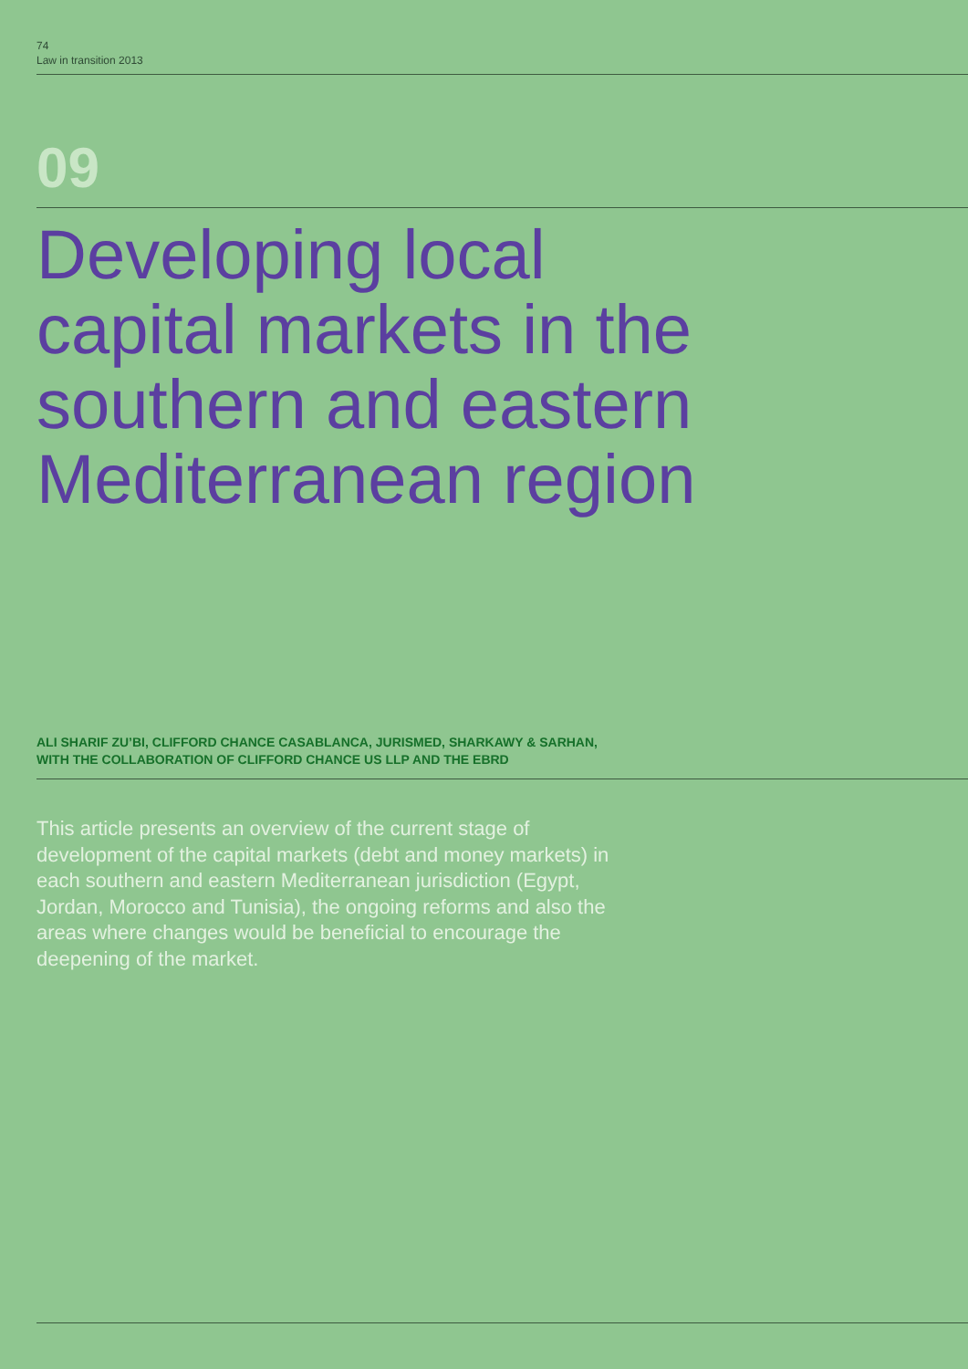74
Law in transition 2013
09
Developing local
capital markets in the
southern and eastern
Mediterranean region
ALI SHARIF ZU’BI, CLIFFORD CHANCE CASABLANCA, JURISMED, SHARKAWY & SARHAN,
WITH THE COLLABORATION OF CLIFFORD CHANCE US LLP AND THE EBRD
This article presents an overview of the current stage of development of the capital markets (debt and money markets) in each southern and eastern Mediterranean jurisdiction (Egypt, Jordan, Morocco and Tunisia), the ongoing reforms and also the areas where changes would be beneficial to encourage the deepening of the market.